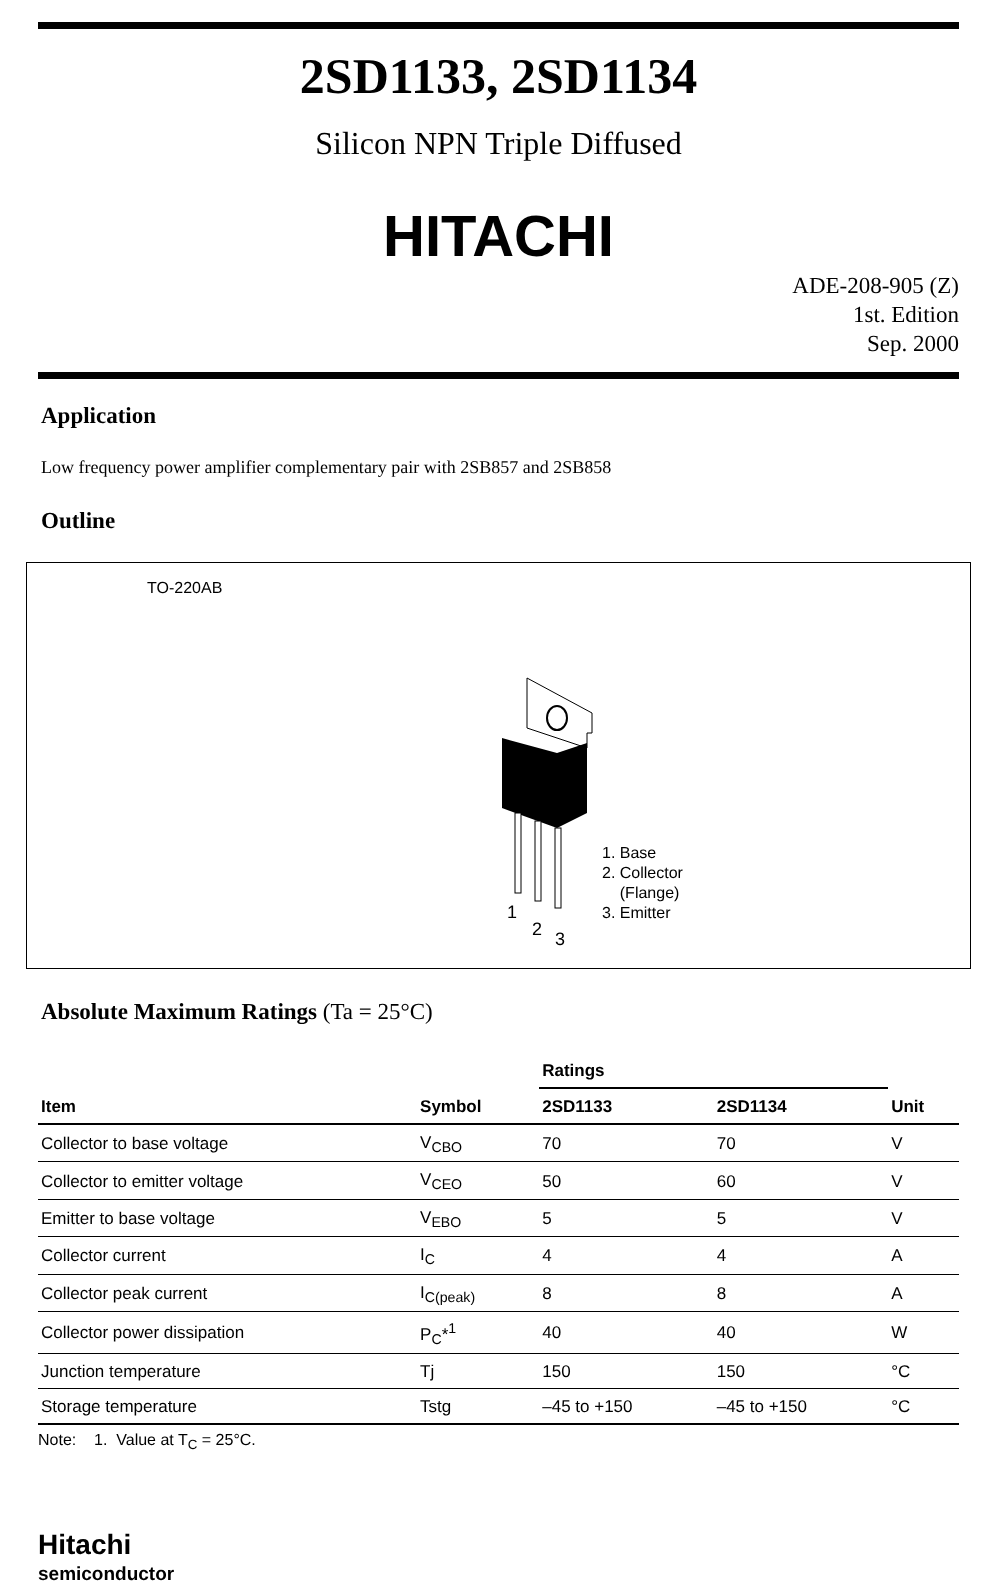2SD1133, 2SD1134
Silicon NPN Triple Diffused
HITACHI
ADE-208-905 (Z)
1st. Edition
Sep. 2000
Application
Low frequency power amplifier complementary pair with 2SB857 and 2SB858
Outline
TO-220AB
1
2
3
1. Base
2. Collector
(Flange)
3. Emitter
Absolute Maximum Ratings (Ta = 25°C)
| | | Ratings | | |
| --- | --- | --- | --- | --- |
| Item | Symbol | 2SD1133 | 2SD1134 | Unit |
| Collector to base voltage | V<sub>CBO</sub> | 70 | 70 | V |
| Collector to emitter voltage | V<sub>CEO</sub> | 50 | 60 | V |
| Emitter to base voltage | V<sub>EBO</sub> | 5 | 5 | V |
| Collector current | I<sub>C</sub> | 4 | 4 | A |
| Collector peak current | I<sub>C(peak)</sub> | 8 | 8 | A |
| Collector power dissipation | P<sub>C</sub>*<sup>1</sup> | 40 | 40 | W |
| Junction temperature | Tj | 150 | 150 | °C |
| Storage temperature | Tstg | –45 to +150 | –45 to +150 | °C |
Note: 1. Value at T<sub>C</sub> = 25°C.
Hitachi
semiconductor